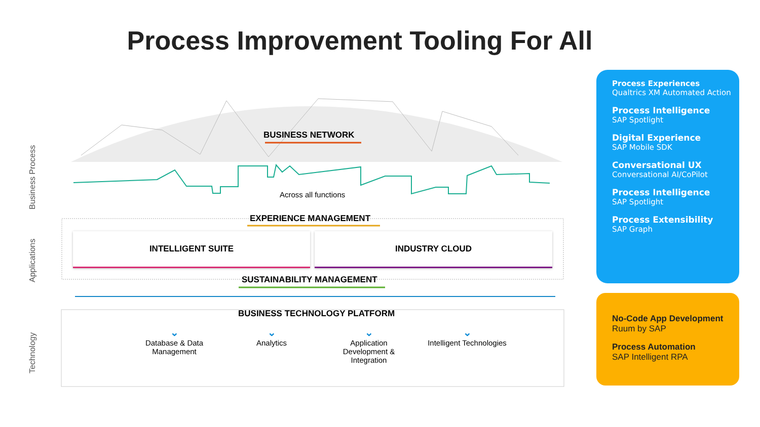Process Improvement Tooling For All
Business Process
Applications
Technology
BUSINESS NETWORK
Across all functions
EXPERIENCE MANAGEMENT
INTELLIGENT SUITE INDUSTRY CLOUD
SUSTAINABILITY MANAGEMENT
BUSINESS TECHNOLOGY PLATFORM
⌄
Database & Data Management
⌄
Analytics
⌄
Application Development & Integration
⌄
Intelligent Technologies
Process Experiences
Qualtrics XM Automated Action
Process Intelligence
SAP Spotlight
Digital Experience
SAP Mobile SDK
Conversational UX
Conversational AI/CoPilot
Process Intelligence
SAP Spotlight
Process Extensibility
SAP Graph
No-Code App Development
Ruum by SAP
Process Automation
SAP Intelligent RPA